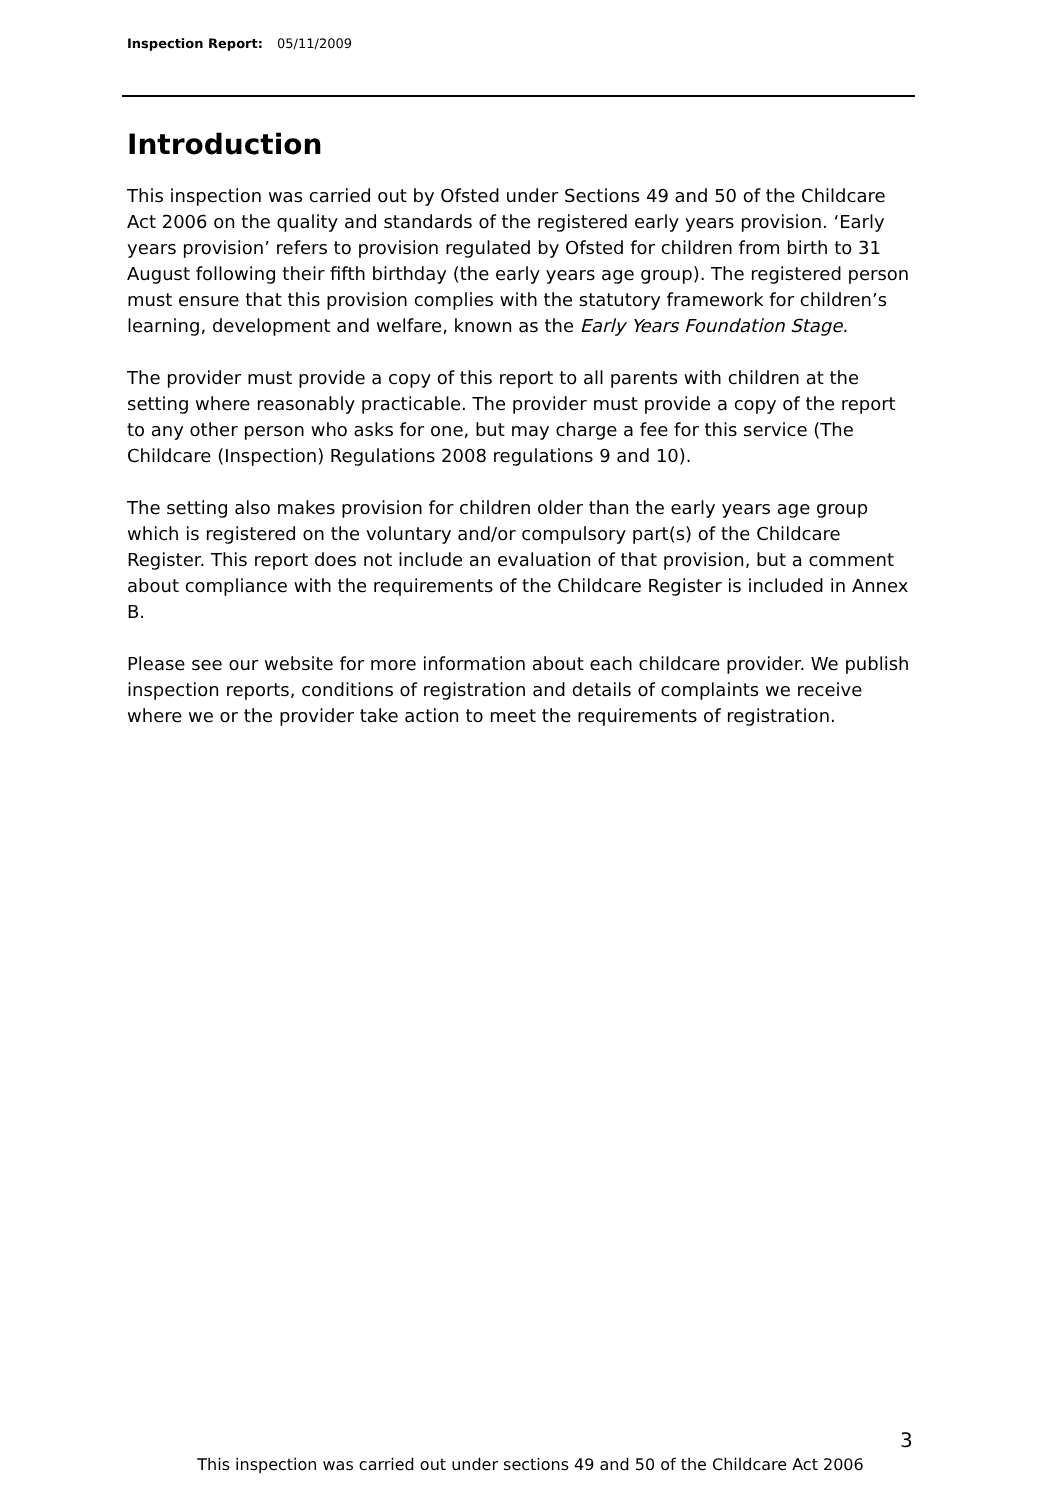Inspection Report: 05/11/2009
Introduction
This inspection was carried out by Ofsted under Sections 49 and 50 of the Childcare Act 2006 on the quality and standards of the registered early years provision. ‘Early years provision’ refers to provision regulated by Ofsted for children from birth to 31 August following their fifth birthday (the early years age group). The registered person must ensure that this provision complies with the statutory framework for children’s learning, development and welfare, known as the Early Years Foundation Stage.
The provider must provide a copy of this report to all parents with children at the setting where reasonably practicable. The provider must provide a copy of the report to any other person who asks for one, but may charge a fee for this service (The Childcare (Inspection) Regulations 2008 regulations 9 and 10).
The setting also makes provision for children older than the early years age group which is registered on the voluntary and/or compulsory part(s) of the Childcare Register. This report does not include an evaluation of that provision, but a comment about compliance with the requirements of the Childcare Register is included in Annex B.
Please see our website for more information about each childcare provider. We publish inspection reports, conditions of registration and details of complaints we receive where we or the provider take action to meet the requirements of registration.
3
This inspection was carried out under sections 49 and 50 of the Childcare Act 2006